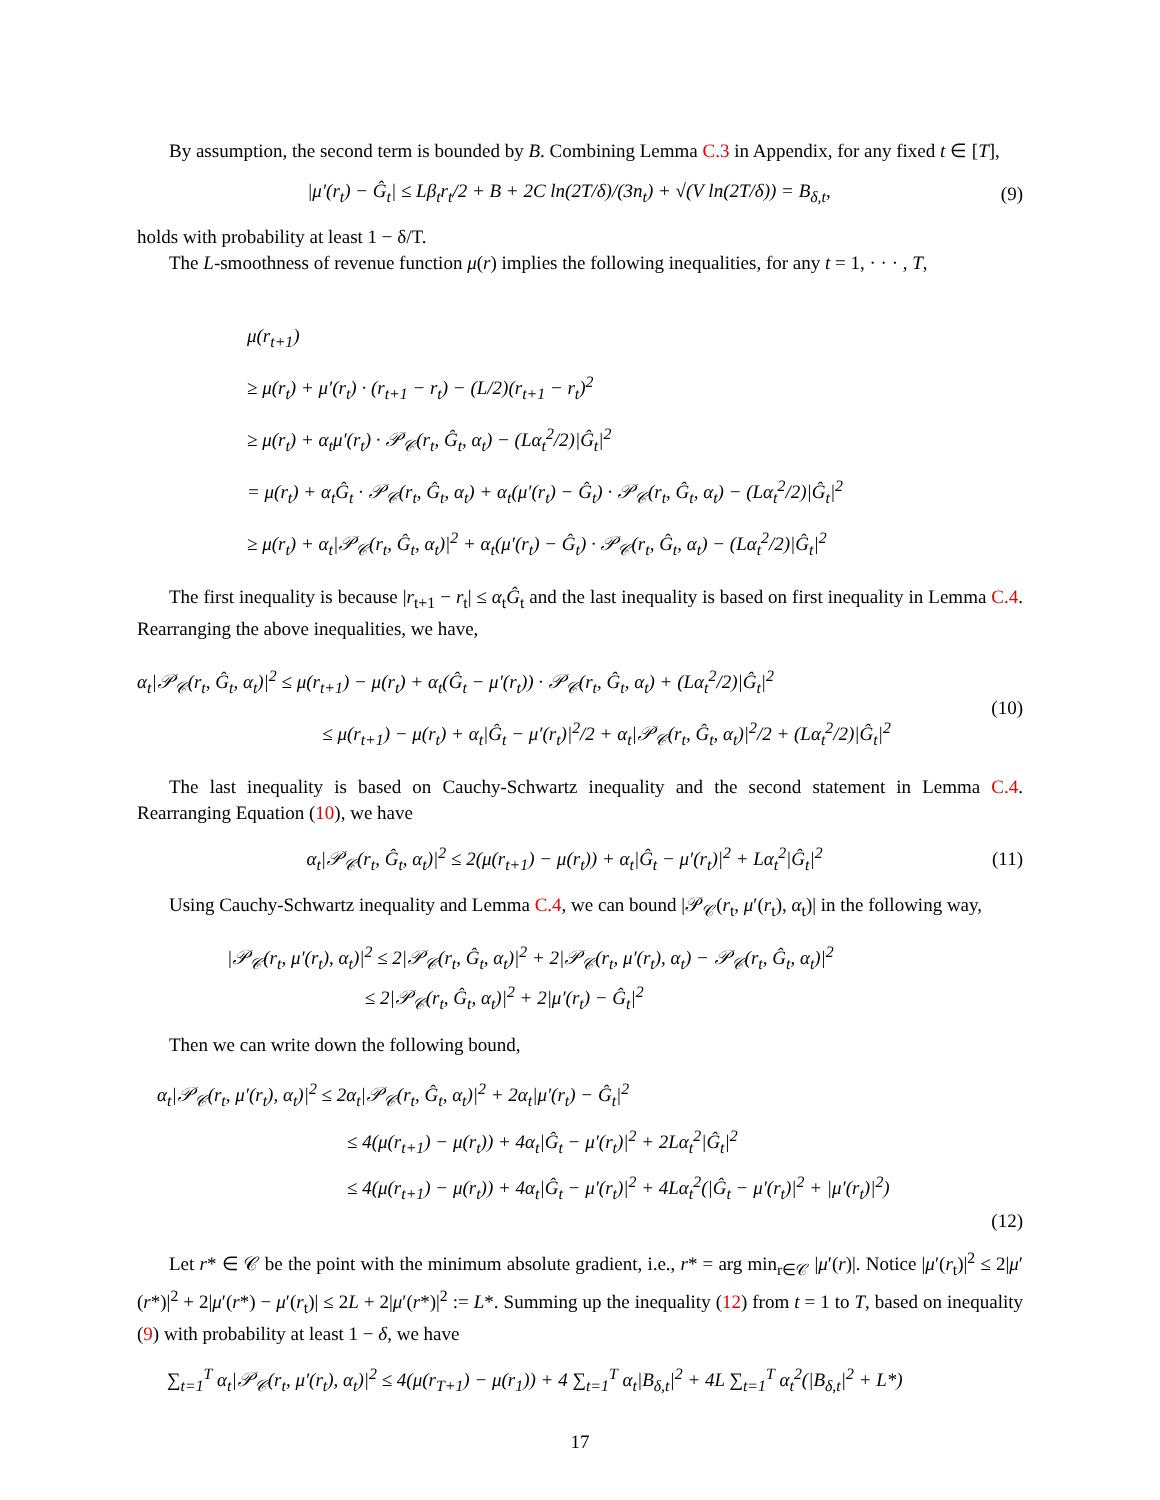By assumption, the second term is bounded by B. Combining Lemma C.3 in Appendix, for any fixed t ∈ [T],
|μ′(r<sub>t</sub>) − Ĝ<sub>t</sub>| ≤ Lβ<sub>t</sub>r<sub>t</sub>/2 + B + 2C ln(2T/δ)/(3n<sub>t</sub>) + √(V ln(2T/δ)) = B<sub>δ,t</sub>, (9)
holds with probability at least 1 − δ/T.
The L-smoothness of revenue function μ(r) implies the following inequalities, for any t = 1, · · · , T,
μ(r<sub>t+1</sub>)
≥ μ(r<sub>t</sub>) + μ′(r<sub>t</sub>) · (r<sub>t+1</sub> − r<sub>t</sub>) − (L/2)(r<sub>t+1</sub> − r<sub>t</sub>)<sup>2</sup>
≥ μ(r<sub>t</sub>) + α<sub>t</sub>μ′(r<sub>t</sub>) · 𝒫<sub>𝒞</sub>(r<sub>t</sub>, Ĝ<sub>t</sub>, α<sub>t</sub>) − (Lα<sub>t</sub><sup>2</sup>/2)|Ĝ<sub>t</sub>|<sup>2</sup>
= μ(r<sub>t</sub>) + α<sub>t</sub>Ĝ<sub>t</sub> · 𝒫<sub>𝒞</sub>(r<sub>t</sub>, Ĝ<sub>t</sub>, α<sub>t</sub>) + α<sub>t</sub>(μ′(r<sub>t</sub>) − Ĝ<sub>t</sub>) · 𝒫<sub>𝒞</sub>(r<sub>t</sub>, Ĝ<sub>t</sub>, α<sub>t</sub>) − (Lα<sub>t</sub><sup>2</sup>/2)|Ĝ<sub>t</sub>|<sup>2</sup>
≥ μ(r<sub>t</sub>) + α<sub>t</sub>|𝒫<sub>𝒞</sub>(r<sub>t</sub>, Ĝ<sub>t</sub>, α<sub>t</sub>)|<sup>2</sup> + α<sub>t</sub>(μ′(r<sub>t</sub>) − Ĝ<sub>t</sub>) · 𝒫<sub>𝒞</sub>(r<sub>t</sub>, Ĝ<sub>t</sub>, α<sub>t</sub>) − (Lα<sub>t</sub><sup>2</sup>/2)|Ĝ<sub>t</sub>|<sup>2</sup>
The first inequality is because |r<sub>t+1</sub> − r<sub>t</sub>| ≤ α<sub>t</sub>Ĝ<sub>t</sub> and the last inequality is based on first inequality in Lemma C.4. Rearranging the above inequalities, we have,
α<sub>t</sub>|𝒫<sub>𝒞</sub>(r<sub>t</sub>, Ĝ<sub>t</sub>, α<sub>t</sub>)|<sup>2</sup> ≤ μ(r<sub>t+1</sub>) − μ(r<sub>t</sub>) + α<sub>t</sub>(Ĝ<sub>t</sub> − μ′(r<sub>t</sub>)) · 𝒫<sub>𝒞</sub>(r<sub>t</sub>, Ĝ<sub>t</sub>, α<sub>t</sub>) + (Lα<sub>t</sub><sup>2</sup>/2)|Ĝ<sub>t</sub>|<sup>2</sup>
≤ μ(r<sub>t+1</sub>) − μ(r<sub>t</sub>) + α<sub>t</sub>|Ĝ<sub>t</sub> − μ′(r<sub>t</sub>)|<sup>2</sup>/2 + α<sub>t</sub>|𝒫<sub>𝒞</sub>(r<sub>t</sub>, Ĝ<sub>t</sub>, α<sub>t</sub>)|<sup>2</sup>/2 + (Lα<sub>t</sub><sup>2</sup>/2)|Ĝ<sub>t</sub>|<sup>2</sup> (10)
The last inequality is based on Cauchy-Schwartz inequality and the second statement in Lemma C.4. Rearranging Equation (10), we have
α<sub>t</sub>|𝒫<sub>𝒞</sub>(r<sub>t</sub>, Ĝ<sub>t</sub>, α<sub>t</sub>)|<sup>2</sup> ≤ 2(μ(r<sub>t+1</sub>) − μ(r<sub>t</sub>)) + α<sub>t</sub>|Ĝ<sub>t</sub> − μ′(r<sub>t</sub>)|<sup>2</sup> + Lα<sub>t</sub><sup>2</sup>|Ĝ<sub>t</sub>|<sup>2</sup> (11)
Using Cauchy-Schwartz inequality and Lemma C.4, we can bound |𝒫<sub>𝒞</sub>(r<sub>t</sub>, μ′(r<sub>t</sub>), α<sub>t</sub>)| in the following way,
|𝒫<sub>𝒞</sub>(r<sub>t</sub>, μ′(r<sub>t</sub>), α<sub>t</sub>)|<sup>2</sup> ≤ 2|𝒫<sub>𝒞</sub>(r<sub>t</sub>, Ĝ<sub>t</sub>, α<sub>t</sub>)|<sup>2</sup> + 2|𝒫<sub>𝒞</sub>(r<sub>t</sub>, μ′(r<sub>t</sub>), α<sub>t</sub>) − 𝒫<sub>𝒞</sub>(r<sub>t</sub>, Ĝ<sub>t</sub>, α<sub>t</sub>)|<sup>2</sup>
≤ 2|𝒫<sub>𝒞</sub>(r<sub>t</sub>, Ĝ<sub>t</sub>, α<sub>t</sub>)|<sup>2</sup> + 2|μ′(r<sub>t</sub>) − Ĝ<sub>t</sub>|<sup>2</sup>
Then we can write down the following bound,
α<sub>t</sub>|𝒫<sub>𝒞</sub>(r<sub>t</sub>, μ′(r<sub>t</sub>), α<sub>t</sub>)|<sup>2</sup> ≤ 2α<sub>t</sub>|𝒫<sub>𝒞</sub>(r<sub>t</sub>, Ĝ<sub>t</sub>, α<sub>t</sub>)|<sup>2</sup> + 2α<sub>t</sub>|μ′(r<sub>t</sub>) − Ĝ<sub>t</sub>|<sup>2</sup>
≤ 4(μ(r<sub>t+1</sub>) − μ(r<sub>t</sub>)) + 4α<sub>t</sub>|Ĝ<sub>t</sub> − μ′(r<sub>t</sub>)|<sup>2</sup> + 2Lα<sub>t</sub><sup>2</sup>|Ĝ<sub>t</sub>|<sup>2</sup>
≤ 4(μ(r<sub>t+1</sub>) − μ(r<sub>t</sub>)) + 4α<sub>t</sub>|Ĝ<sub>t</sub> − μ′(r<sub>t</sub>)|<sup>2</sup> + 4Lα<sub>t</sub><sup>2</sup>(|Ĝ<sub>t</sub> − μ′(r<sub>t</sub>)|<sup>2</sup> + |μ′(r<sub>t</sub>)|<sup>2</sup>)
(12)
Let r* ∈ 𝒞 be the point with the minimum absolute gradient, i.e., r* = arg min<sub>r∈𝒞</sub> |μ′(r)|. Notice |μ′(r<sub>t</sub>)|<sup>2</sup> ≤ 2|μ′(r*)|<sup>2</sup> + 2|μ′(r*) − μ′(r<sub>t</sub>)| ≤ 2L + 2|μ′(r*)|<sup>2</sup> := L*. Summing up the inequality (12) from t = 1 to T, based on inequality (9) with probability at least 1 − δ, we have
∑<sub>t=1</sub><sup>T</sup> α<sub>t</sub>|𝒫<sub>𝒞</sub>(r<sub>t</sub>, μ′(r<sub>t</sub>), α<sub>t</sub>)|<sup>2</sup> ≤ 4(μ(r<sub>T+1</sub>) − μ(r<sub>1</sub>)) + 4 ∑<sub>t=1</sub><sup>T</sup> α<sub>t</sub>|B<sub>δ,t</sub>|<sup>2</sup> + 4L ∑<sub>t=1</sub><sup>T</sup> α<sub>t</sub><sup>2</sup>(|B<sub>δ,t</sub>|<sup>2</sup> + L*)
17